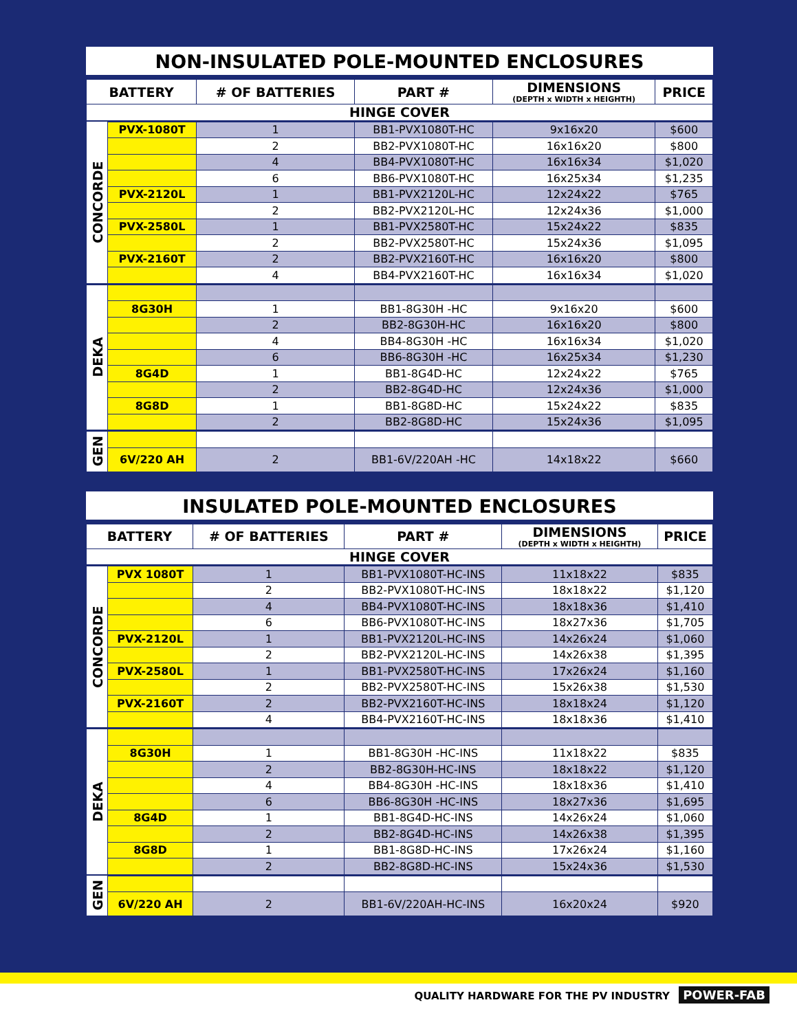NON-INSULATED POLE-MOUNTED ENCLOSURES
| BATTERY | | # OF BATTERIES | PART # | DIMENSIONS (DEPTH x WIDTH x HEIGHTH) | PRICE |
| --- | --- | --- | --- | --- | --- |
| HINGE COVER | | | | | |
| CONCORDE | PVX-1080T | 1 | BB1-PVX1080T-HC | 9x16x20 | $600 |
| | | 2 | BB2-PVX1080T-HC | 16x16x20 | $800 |
| | | 4 | BB4-PVX1080T-HC | 16x16x34 | $1,020 |
| | | 6 | BB6-PVX1080T-HC | 16x25x34 | $1,235 |
| | PVX-2120L | 1 | BB1-PVX2120L-HC | 12x24x22 | $765 |
| | | 2 | BB2-PVX2120L-HC | 12x24x36 | $1,000 |
| | PVX-2580L | 1 | BB1-PVX2580T-HC | 15x24x22 | $835 |
| | | 2 | BB2-PVX2580T-HC | 15x24x36 | $1,095 |
| | PVX-2160T | 2 | BB2-PVX2160T-HC | 16x16x20 | $800 |
| | | 4 | BB4-PVX2160T-HC | 16x16x34 | $1,020 |
| DEKA | | | | | |
| | 8G30H | 1 | BB1-8G30H -HC | 9x16x20 | $600 |
| | | 2 | BB2-8G30H-HC | 16x16x20 | $800 |
| | | 4 | BB4-8G30H -HC | 16x16x34 | $1,020 |
| | | 6 | BB6-8G30H -HC | 16x25x34 | $1,230 |
| | 8G4D | 1 | BB1-8G4D-HC | 12x24x22 | $765 |
| | | 2 | BB2-8G4D-HC | 12x24x36 | $1,000 |
| | 8G8D | 1 | BB1-8G8D-HC | 15x24x22 | $835 |
| | | 2 | BB2-8G8D-HC | 15x24x36 | $1,095 |
| GEN | | | | | |
| | 6V/220 AH | 2 | BB1-6V/220AH -HC | 14x18x22 | $660 |
INSULATED POLE-MOUNTED ENCLOSURES
| BATTERY | | # OF BATTERIES | PART # | DIMENSIONS (DEPTH x WIDTH x HEIGHTH) | PRICE |
| --- | --- | --- | --- | --- | --- |
| HINGE COVER | | | | | |
| CONCORDE | PVX 1080T | 1 | BB1-PVX1080T-HC-INS | 11x18x22 | $835 |
| | | 2 | BB2-PVX1080T-HC-INS | 18x18x22 | $1,120 |
| | | 4 | BB4-PVX1080T-HC-INS | 18x18x36 | $1,410 |
| | | 6 | BB6-PVX1080T-HC-INS | 18x27x36 | $1,705 |
| | PVX-2120L | 1 | BB1-PVX2120L-HC-INS | 14x26x24 | $1,060 |
| | | 2 | BB2-PVX2120L-HC-INS | 14x26x38 | $1,395 |
| | PVX-2580L | 1 | BB1-PVX2580T-HC-INS | 17x26x24 | $1,160 |
| | | 2 | BB2-PVX2580T-HC-INS | 15x26x38 | $1,530 |
| | PVX-2160T | 2 | BB2-PVX2160T-HC-INS | 18x18x24 | $1,120 |
| | | 4 | BB4-PVX2160T-HC-INS | 18x18x36 | $1,410 |
| DEKA | | | | | |
| | 8G30H | 1 | BB1-8G30H -HC-INS | 11x18x22 | $835 |
| | | 2 | BB2-8G30H-HC-INS | 18x18x22 | $1,120 |
| | | 4 | BB4-8G30H -HC-INS | 18x18x36 | $1,410 |
| | | 6 | BB6-8G30H -HC-INS | 18x27x36 | $1,695 |
| | 8G4D | 1 | BB1-8G4D-HC-INS | 14x26x24 | $1,060 |
| | | 2 | BB2-8G4D-HC-INS | 14x26x38 | $1,395 |
| | 8G8D | 1 | BB1-8G8D-HC-INS | 17x26x24 | $1,160 |
| | | 2 | BB2-8G8D-HC-INS | 15x24x36 | $1,530 |
| GEN | | | | | |
| | 6V/220 AH | 2 | BB1-6V/220AH-HC-INS | 16x20x24 | $920 |
QUALITY HARDWARE FOR THE PV INDUSTRY POWER-FAB